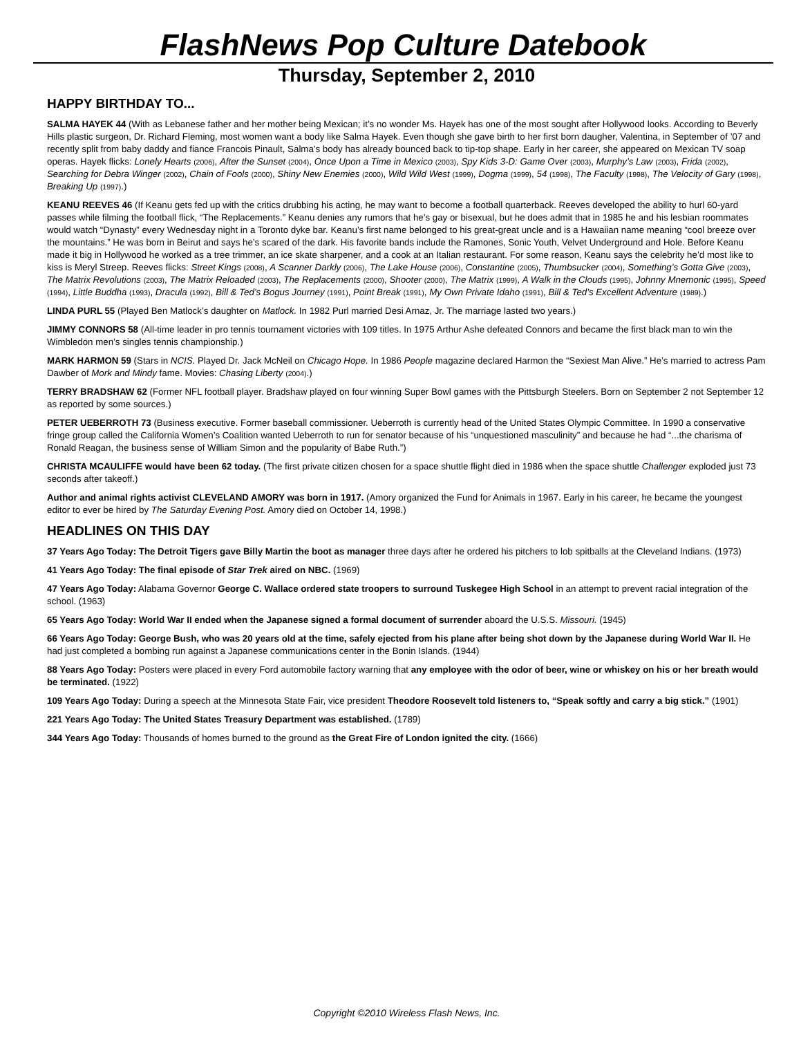FlashNews Pop Culture Datebook
Thursday, September 2, 2010
HAPPY BIRTHDAY TO...
SALMA HAYEK 44 (With as Lebanese father and her mother being Mexican; it’s no wonder Ms. Hayek has one of the most sought after Hollywood looks. According to Beverly Hills plastic surgeon, Dr. Richard Fleming, most women want a body like Salma Hayek. Even though she gave birth to her first born daugher, Valentina, in September of ’07 and recently split from baby daddy and fiance Francois Pinault, Salma’s body has already bounced back to tip-top shape. Early in her career, she appeared on Mexican TV soap operas. Hayek flicks: Lonely Hearts (2006), After the Sunset (2004), Once Upon a Time in Mexico (2003), Spy Kids 3-D: Game Over (2003), Murphy’s Law (2003), Frida (2002), Searching for Debra Winger (2002), Chain of Fools (2000), Shiny New Enemies (2000), Wild Wild West (1999), Dogma (1999), 54 (1998), The Faculty (1998), The Velocity of Gary (1998), Breaking Up (1997).)
KEANU REEVES 46 (If Keanu gets fed up with the critics drubbing his acting, he may want to become a football quarterback. Reeves developed the ability to hurl 60-yard passes while filming the football flick, “The Replacements.” Keanu denies any rumors that he’s gay or bisexual, but he does admit that in 1985 he and his lesbian roommates would watch “Dynasty” every Wednesday night in a Toronto dyke bar. Keanu’s first name belonged to his great-great uncle and is a Hawaiian name meaning “cool breeze over the mountains.” He was born in Beirut and says he’s scared of the dark. His favorite bands include the Ramones, Sonic Youth, Velvet Underground and Hole. Before Keanu made it big in Hollywood he worked as a tree trimmer, an ice skate sharpener, and a cook at an Italian restaurant. For some reason, Keanu says the celebrity he’d most like to kiss is Meryl Streep. Reeves flicks: Street Kings (2008), A Scanner Darkly (2006), The Lake House (2006), Constantine (2005), Thumbsucker (2004), Something’s Gotta Give (2003), The Matrix Revolutions (2003), The Matrix Reloaded (2003), The Replacements (2000), Shooter (2000), The Matrix (1999), A Walk in the Clouds (1995), Johnny Mnemonic (1995), Speed (1994), Little Buddha (1993), Dracula (1992), Bill & Ted’s Bogus Journey (1991), Point Break (1991), My Own Private Idaho (1991), Bill & Ted’s Excellent Adventure (1989).)
LINDA PURL 55 (Played Ben Matlock’s daughter on Matlock. In 1982 Purl married Desi Arnaz, Jr. The marriage lasted two years.)
JIMMY CONNORS 58 (All-time leader in pro tennis tournament victories with 109 titles. In 1975 Arthur Ashe defeated Connors and became the first black man to win the Wimbledon men’s singles tennis championship.)
MARK HARMON 59 (Stars in NCIS. Played Dr. Jack McNeil on Chicago Hope. In 1986 People magazine declared Harmon the “Sexiest Man Alive.” He’s married to actress Pam Dawber of Mork and Mindy fame. Movies: Chasing Liberty (2004).)
TERRY BRADSHAW 62 (Former NFL football player. Bradshaw played on four winning Super Bowl games with the Pittsburgh Steelers. Born on September 2 not September 12 as reported by some sources.)
PETER UEBERROTH 73 (Business executive. Former baseball commissioner. Ueberroth is currently head of the United States Olympic Committee. In 1990 a conservative fringe group called the California Women’s Coalition wanted Ueberroth to run for senator because of his “unquestioned masculinity” and because he had “...the charisma of Ronald Reagan, the business sense of William Simon and the popularity of Babe Ruth.”)
CHRISTA MCAULIFFE would have been 62 today. (The first private citizen chosen for a space shuttle flight died in 1986 when the space shuttle Challenger exploded just 73 seconds after takeoff.)
Author and animal rights activist CLEVELAND AMORY was born in 1917. (Amory organized the Fund for Animals in 1967. Early in his career, he became the youngest editor to ever be hired by The Saturday Evening Post. Amory died on October 14, 1998.)
HEADLINES ON THIS DAY
37 Years Ago Today: The Detroit Tigers gave Billy Martin the boot as manager three days after he ordered his pitchers to lob spitballs at the Cleveland Indians. (1973)
41 Years Ago Today: The final episode of Star Trek aired on NBC. (1969)
47 Years Ago Today: Alabama Governor George C. Wallace ordered state troopers to surround Tuskegee High School in an attempt to prevent racial integration of the school. (1963)
65 Years Ago Today: World War II ended when the Japanese signed a formal document of surrender aboard the U.S.S. Missouri. (1945)
66 Years Ago Today: George Bush, who was 20 years old at the time, safely ejected from his plane after being shot down by the Japanese during World War II. He had just completed a bombing run against a Japanese communications center in the Bonin Islands. (1944)
88 Years Ago Today: Posters were placed in every Ford automobile factory warning that any employee with the odor of beer, wine or whiskey on his or her breath would be terminated. (1922)
109 Years Ago Today: During a speech at the Minnesota State Fair, vice president Theodore Roosevelt told listeners to, “Speak softly and carry a big stick.” (1901)
221 Years Ago Today: The United States Treasury Department was established. (1789)
344 Years Ago Today: Thousands of homes burned to the ground as the Great Fire of London ignited the city. (1666)
Copyright ©2010 Wireless Flash News, Inc.